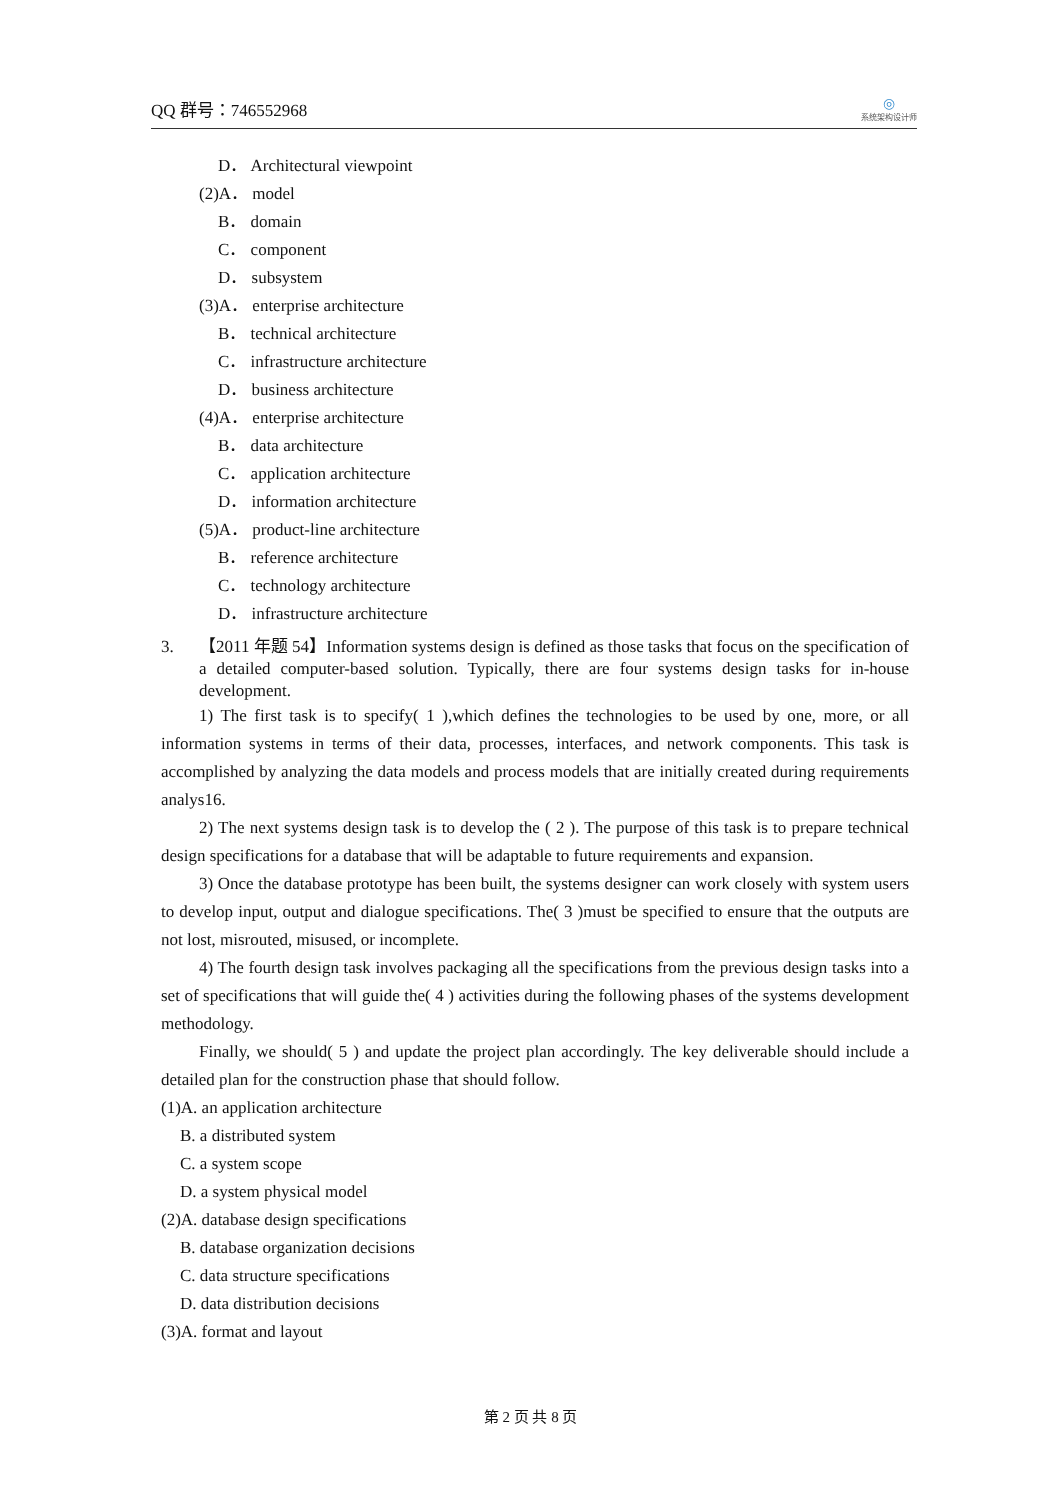QQ 群号：746552968 ◎
系统架构设计师
D． Architectural viewpoint
(2)A． model
B． domain
C． component
D． subsystem
(3)A． enterprise architecture
B． technical architecture
C． infrastructure architecture
D． business architecture
(4)A． enterprise architecture
B． data architecture
C． application architecture
D． information architecture
(5)A． product-line architecture
B． reference architecture
C． technology architecture
D． infrastructure architecture
3. 【2011 年题 54】Information systems design is defined as those tasks that focus on the specification of a detailed computer-based solution. Typically, there are four systems design tasks for in-house development.
1) The first task is to specify( 1 ),which defines the technologies to be used by one, more, or all information systems in terms of their data, processes, interfaces, and network components. This task is accomplished by analyzing the data models and process models that are initially created during requirements analys16.
2) The next systems design task is to develop the ( 2 ). The purpose of this task is to prepare technical design specifications for a database that will be adaptable to future requirements and expansion.
3) Once the database prototype has been built, the systems designer can work closely with system users to develop input, output and dialogue specifications. The( 3 )must be specified to ensure that the outputs are not lost, misrouted, misused, or incomplete.
4) The fourth design task involves packaging all the specifications from the previous design tasks into a set of specifications that will guide the( 4 ) activities during the following phases of the systems development methodology.
Finally, we should( 5 ) and update the project plan accordingly. The key deliverable should include a detailed plan for the construction phase that should follow.
(1)A. an application architecture
B. a distributed system
C. a system scope
D. a system physical model
(2)A. database design specifications
B. database organization decisions
C. data structure specifications
D. data distribution decisions
(3)A. format and layout
第 2 页 共 8 页